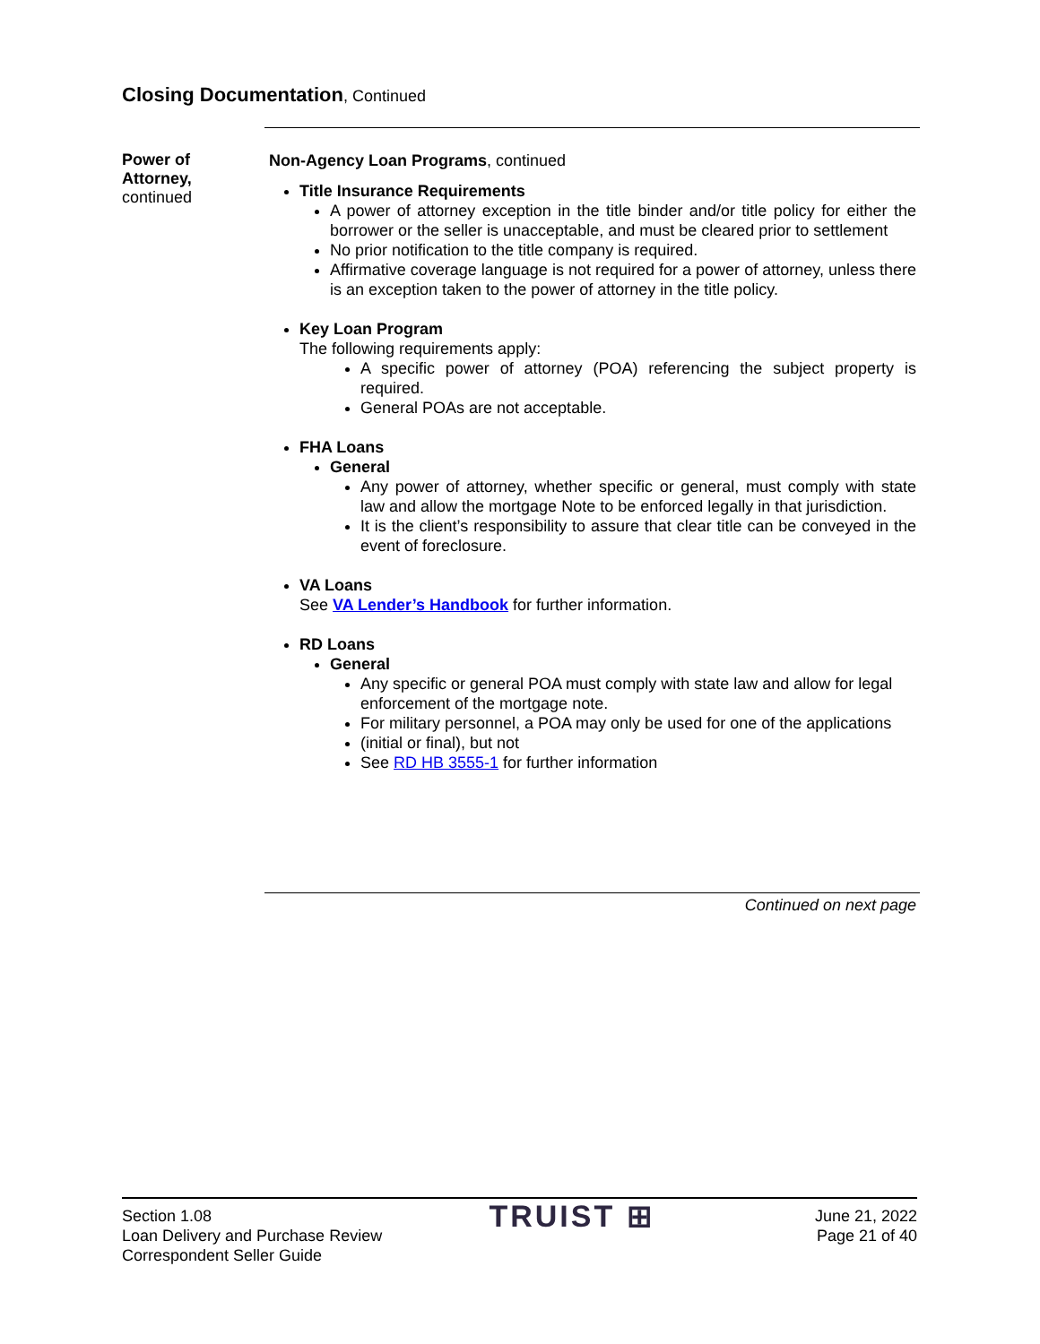Closing Documentation, Continued
Power of Attorney,
continued
Non-Agency Loan Programs, continued
Title Insurance Requirements
A power of attorney exception in the title binder and/or title policy for either the borrower or the seller is unacceptable, and must be cleared prior to settlement
No prior notification to the title company is required.
Affirmative coverage language is not required for a power of attorney, unless there is an exception taken to the power of attorney in the title policy.
Key Loan Program
The following requirements apply:
A specific power of attorney (POA) referencing the subject property is required.
General POAs are not acceptable.
FHA Loans
General
Any power of attorney, whether specific or general, must comply with state law and allow the mortgage Note to be enforced legally in that jurisdiction.
It is the client’s responsibility to assure that clear title can be conveyed in the event of foreclosure.
VA Loans
See VA Lender’s Handbook for further information.
RD Loans
General
Any specific or general POA must comply with state law and allow for legal enforcement of the mortgage note.
For military personnel, a POA may only be used for one of the applications
(initial or final), but not
See RD HB 3555-1 for further information
Continued on next page
Section 1.08
Loan Delivery and Purchase Review
Correspondent Seller Guide
TRUIST ⊞
June 21, 2022
Page 21 of 40